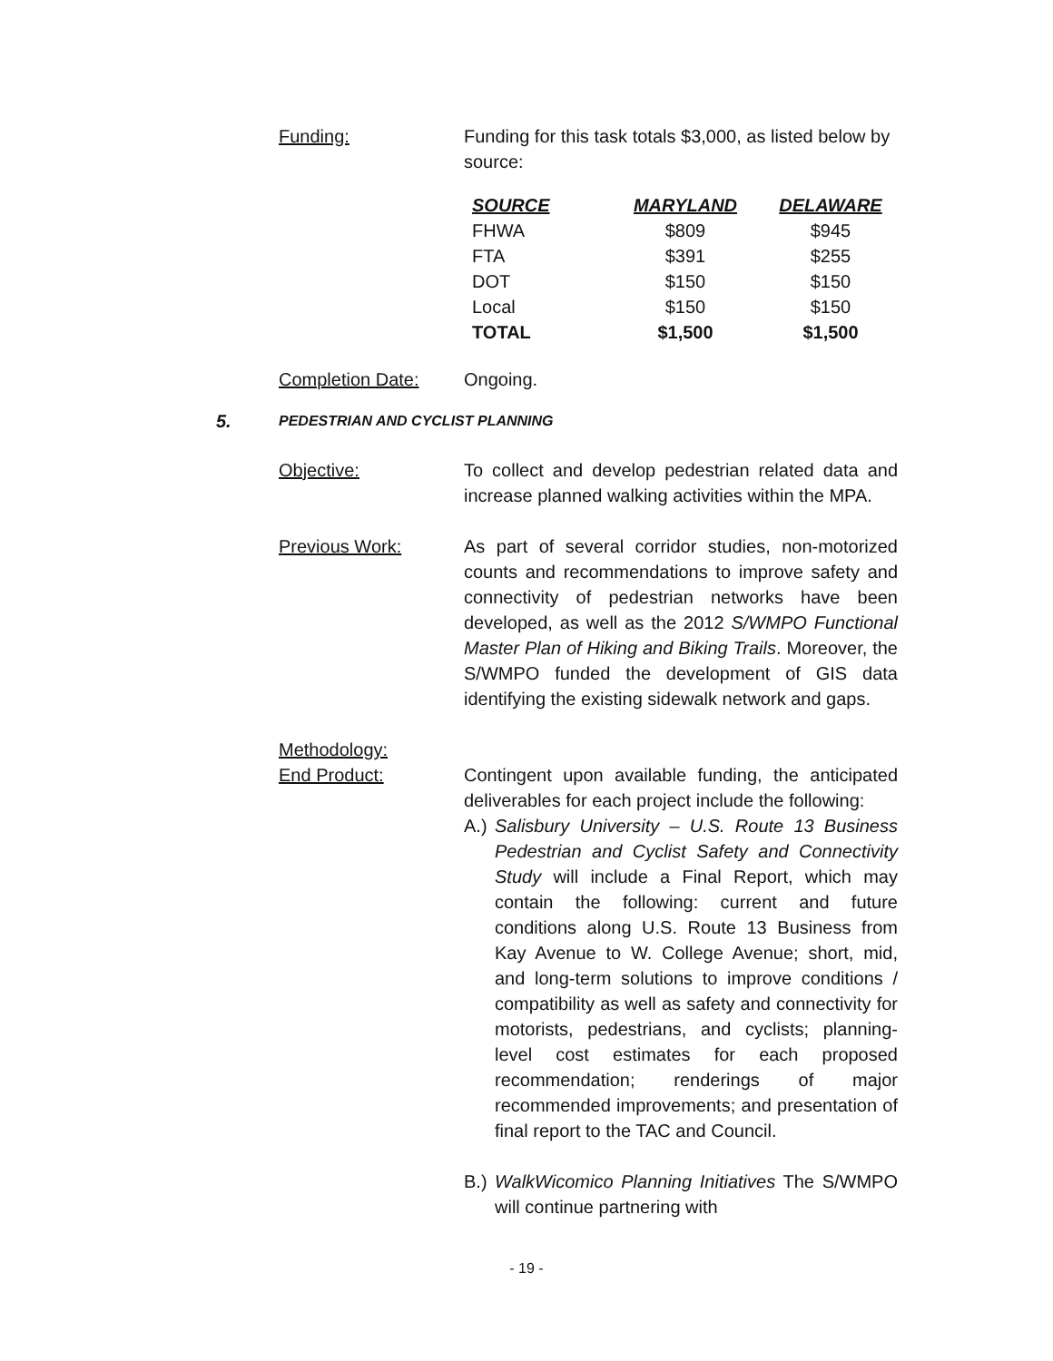Funding: Funding for this task totals $3,000, as listed below by source:
| SOURCE | MARYLAND | DELAWARE |
| --- | --- | --- |
| FHWA | $809 | $945 |
| FTA | $391 | $255 |
| DOT | $150 | $150 |
| Local | $150 | $150 |
| TOTAL | $1,500 | $1,500 |
Completion Date: Ongoing.
5. PEDESTRIAN AND CYCLIST PLANNING
Objective: To collect and develop pedestrian related data and increase planned walking activities within the MPA.
Previous Work: As part of several corridor studies, non-motorized counts and recommendations to improve safety and connectivity of pedestrian networks have been developed, as well as the 2012 S/WMPO Functional Master Plan of Hiking and Biking Trails. Moreover, the S/WMPO funded the development of GIS data identifying the existing sidewalk network and gaps.
Methodology:
End Product: Contingent upon available funding, the anticipated deliverables for each project include the following:
A.) Salisbury University – U.S. Route 13 Business Pedestrian and Cyclist Safety and Connectivity Study will include a Final Report, which may contain the following: current and future conditions along U.S. Route 13 Business from Kay Avenue to W. College Avenue; short, mid, and long-term solutions to improve conditions / compatibility as well as safety and connectivity for motorists, pedestrians, and cyclists; planning-level cost estimates for each proposed recommendation; renderings of major recommended improvements; and presentation of final report to the TAC and Council.
B.) WalkWicomico Planning Initiatives The S/WMPO will continue partnering with
- 19 -